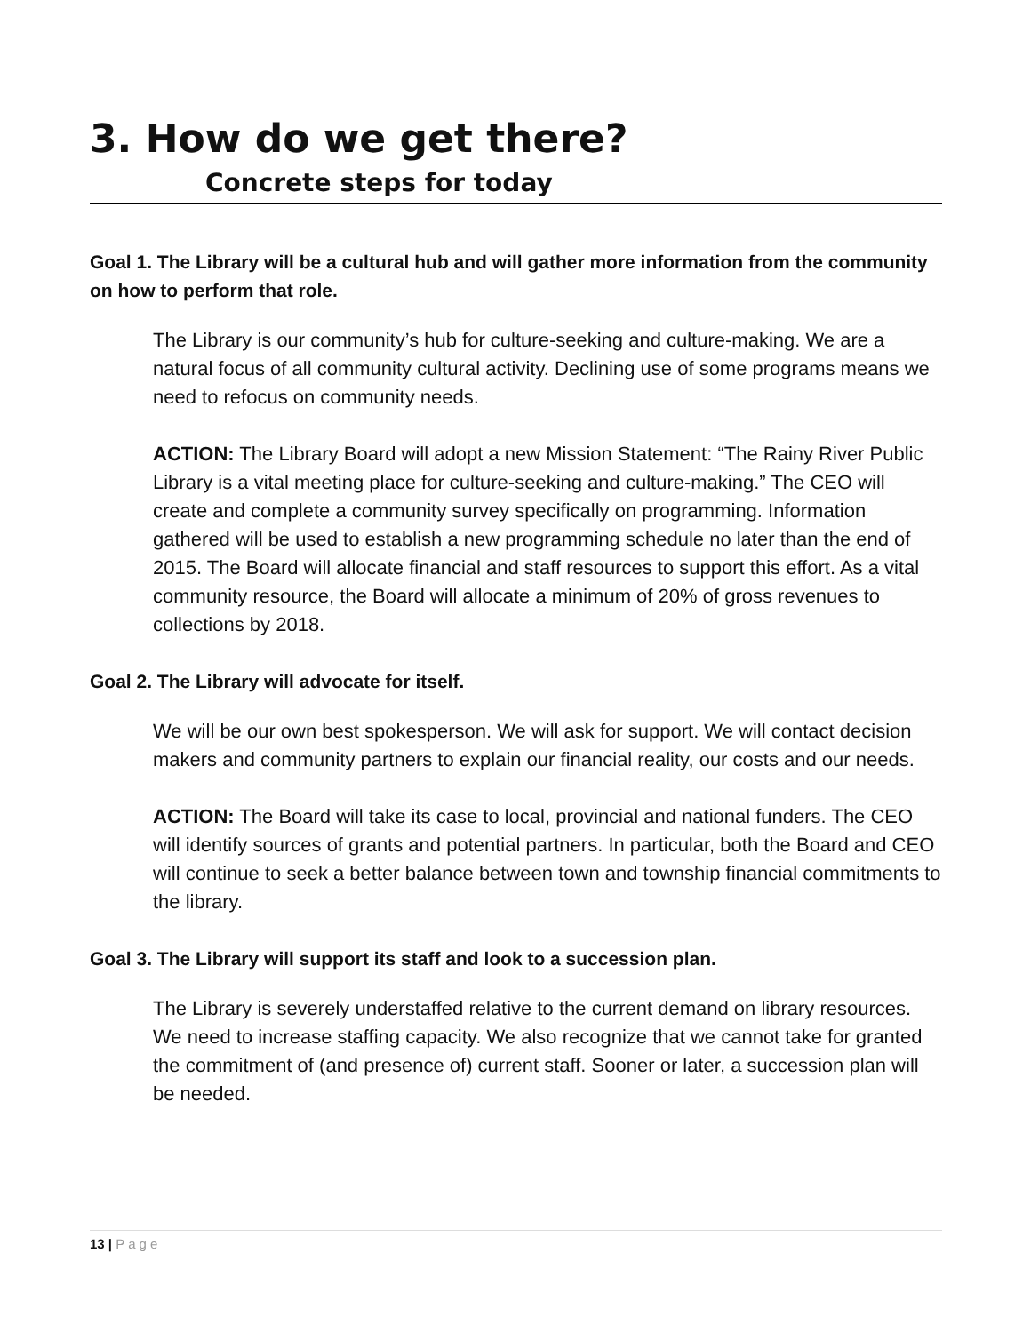3. How do we get there?
Concrete steps for today
Goal 1. The Library will be a cultural hub and will gather more information from the community on how to perform that role.
The Library is our community’s hub for culture-seeking and culture-making. We are a natural focus of all community cultural activity. Declining use of some programs means we need to refocus on community needs.
ACTION: The Library Board will adopt a new Mission Statement: “The Rainy River Public Library is a vital meeting place for culture-seeking and culture-making.” The CEO will create and complete a community survey specifically on programming. Information gathered will be used to establish a new programming schedule no later than the end of 2015. The Board will allocate financial and staff resources to support this effort. As a vital community resource, the Board will allocate a minimum of 20% of gross revenues to collections by 2018.
Goal 2. The Library will advocate for itself.
We will be our own best spokesperson. We will ask for support. We will contact decision makers and community partners to explain our financial reality, our costs and our needs.
ACTION: The Board will take its case to local, provincial and national funders. The CEO will identify sources of grants and potential partners. In particular, both the Board and CEO will continue to seek a better balance between town and township financial commitments to the library.
Goal 3. The Library will support its staff and look to a succession plan.
The Library is severely understaffed relative to the current demand on library resources. We need to increase staffing capacity. We also recognize that we cannot take for granted the commitment of (and presence of) current staff. Sooner or later, a succession plan will be needed.
13 | Page